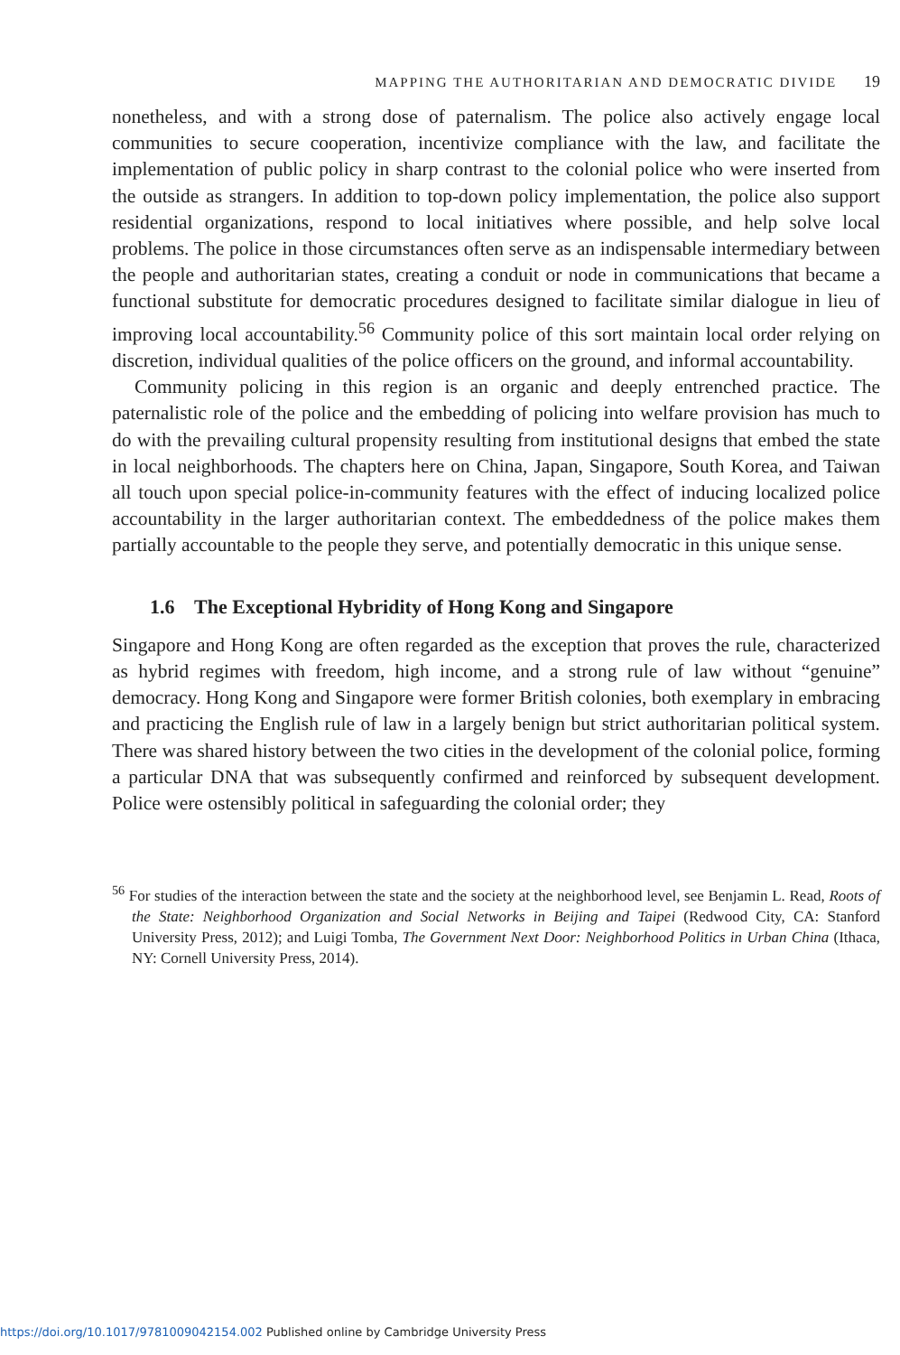MAPPING THE AUTHORITARIAN AND DEMOCRATIC DIVIDE 19
nonetheless, and with a strong dose of paternalism. The police also actively engage local communities to secure cooperation, incentivize compliance with the law, and facilitate the implementation of public policy in sharp contrast to the colonial police who were inserted from the outside as strangers. In addition to top-down policy implementation, the police also support residential organizations, respond to local initiatives where possible, and help solve local problems. The police in those circumstances often serve as an indispensable intermediary between the people and authoritarian states, creating a conduit or node in communications that became a functional substitute for democratic procedures designed to facilitate similar dialogue in lieu of improving local accountability.<sup>56</sup> Community police of this sort maintain local order relying on discretion, individual qualities of the police officers on the ground, and informal accountability.
Community policing in this region is an organic and deeply entrenched practice. The paternalistic role of the police and the embedding of policing into welfare provision has much to do with the prevailing cultural propensity resulting from institutional designs that embed the state in local neighborhoods. The chapters here on China, Japan, Singapore, South Korea, and Taiwan all touch upon special police-in-community features with the effect of inducing localized police accountability in the larger authoritarian context. The embeddedness of the police makes them partially accountable to the people they serve, and potentially democratic in this unique sense.
1.6 The Exceptional Hybridity of Hong Kong and Singapore
Singapore and Hong Kong are often regarded as the exception that proves the rule, characterized as hybrid regimes with freedom, high income, and a strong rule of law without “genuine” democracy. Hong Kong and Singapore were former British colonies, both exemplary in embracing and practicing the English rule of law in a largely benign but strict authoritarian political system. There was shared history between the two cities in the development of the colonial police, forming a particular DNA that was subsequently confirmed and reinforced by subsequent development. Police were ostensibly political in safeguarding the colonial order; they
<sup>56</sup> For studies of the interaction between the state and the society at the neighborhood level, see Benjamin L. Read, Roots of the State: Neighborhood Organization and Social Networks in Beijing and Taipei (Redwood City, CA: Stanford University Press, 2012); and Luigi Tomba, The Government Next Door: Neighborhood Politics in Urban China (Ithaca, NY: Cornell University Press, 2014).
https://doi.org/10.1017/9781009042154.002 Published online by Cambridge University Press